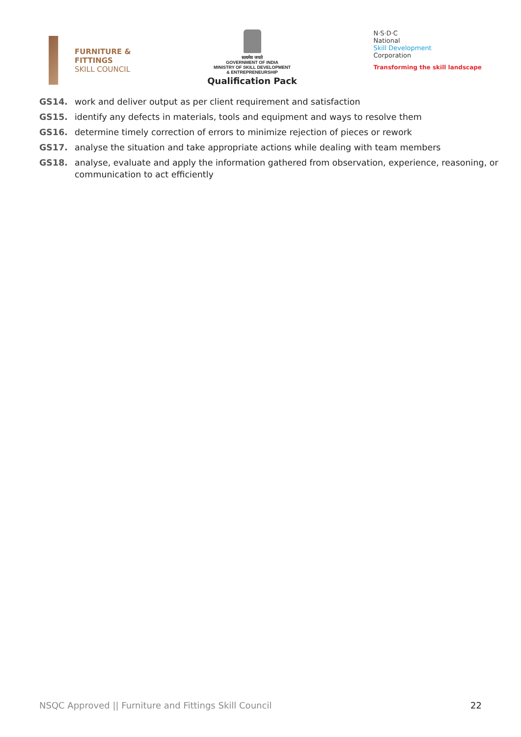FURNITURE &
FITTINGS
SKILL COUNCIL
सत्यमेव जयते
GOVERNMENT OF INDIA
MINISTRY OF SKILL DEVELOPMENT
& ENTREPRENEURSHIP
Qualification Pack
N·S·D·C
National
Skill Development
Corporation
Transforming the skill landscape
GS14. work and deliver output as per client requirement and satisfaction
GS15. identify any defects in materials, tools and equipment and ways to resolve them
GS16. determine timely correction of errors to minimize rejection of pieces or rework
GS17. analyse the situation and take appropriate actions while dealing with team members
GS18. analyse, evaluate and apply the information gathered from observation, experience, reasoning, or communication to act efficiently
NSQC Approved || Furniture and Fittings Skill Council 22